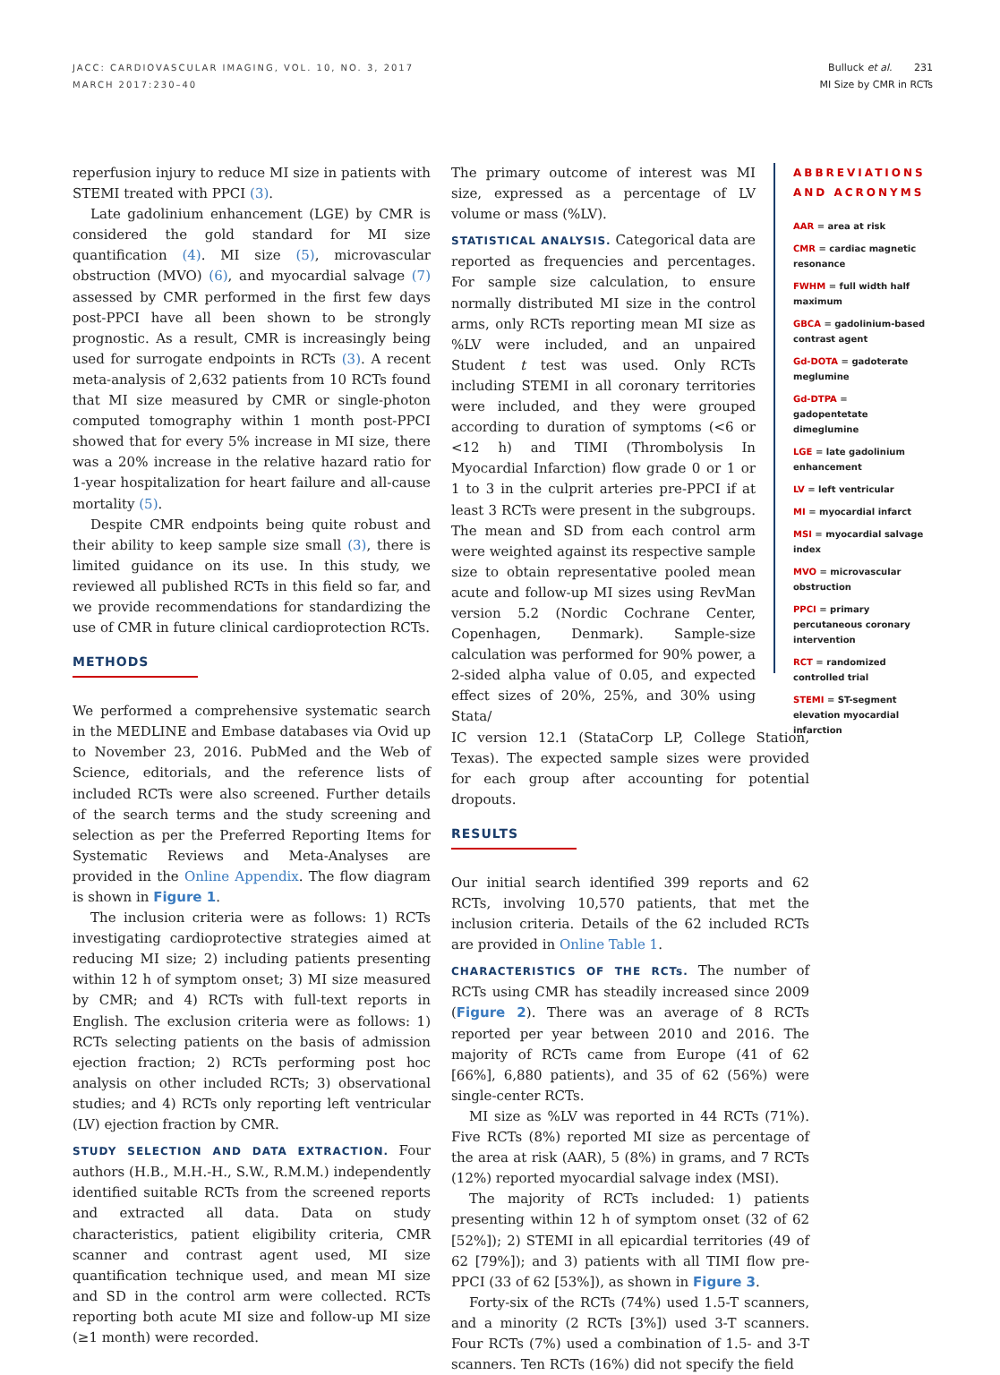JACC: CARDIOVASCULAR IMAGING, VOL. 10, NO. 3, 2017
MARCH 2017:230–40
Bulluck et al. 231
MI Size by CMR in RCTs
reperfusion injury to reduce MI size in patients with STEMI treated with PPCI (3).
Late gadolinium enhancement (LGE) by CMR is considered the gold standard for MI size quantification (4). MI size (5), microvascular obstruction (MVO) (6), and myocardial salvage (7) assessed by CMR performed in the first few days post-PPCI have all been shown to be strongly prognostic. As a result, CMR is increasingly being used for surrogate endpoints in RCTs (3). A recent meta-analysis of 2,632 patients from 10 RCTs found that MI size measured by CMR or single-photon computed tomography within 1 month post-PPCI showed that for every 5% increase in MI size, there was a 20% increase in the relative hazard ratio for 1-year hospitalization for heart failure and all-cause mortality (5).
Despite CMR endpoints being quite robust and their ability to keep sample size small (3), there is limited guidance on its use. In this study, we reviewed all published RCTs in this field so far, and we provide recommendations for standardizing the use of CMR in future clinical cardioprotection RCTs.
METHODS
We performed a comprehensive systematic search in the MEDLINE and Embase databases via Ovid up to November 23, 2016. PubMed and the Web of Science, editorials, and the reference lists of included RCTs were also screened. Further details of the search terms and the study screening and selection as per the Preferred Reporting Items for Systematic Reviews and Meta-Analyses are provided in the Online Appendix. The flow diagram is shown in Figure 1.
The inclusion criteria were as follows: 1) RCTs investigating cardioprotective strategies aimed at reducing MI size; 2) including patients presenting within 12 h of symptom onset; 3) MI size measured by CMR; and 4) RCTs with full-text reports in English. The exclusion criteria were as follows: 1) RCTs selecting patients on the basis of admission ejection fraction; 2) RCTs performing post hoc analysis on other included RCTs; 3) observational studies; and 4) RCTs only reporting left ventricular (LV) ejection fraction by CMR.
STUDY SELECTION AND DATA EXTRACTION. Four authors (H.B., M.H.-H., S.W., R.M.M.) independently identified suitable RCTs from the screened reports and extracted all data. Data on study characteristics, patient eligibility criteria, CMR scanner and contrast agent used, MI size quantification technique used, and mean MI size and SD in the control arm were collected. RCTs reporting both acute MI size and follow-up MI size (≥1 month) were recorded.
The primary outcome of interest was MI size, expressed as a percentage of LV volume or mass (%LV).
STATISTICAL ANALYSIS. Categorical data are reported as frequencies and percentages. For sample size calculation, to ensure normally distributed MI size in the control arms, only RCTs reporting mean MI size as %LV were included, and an unpaired Student t test was used. Only RCTs including STEMI in all coronary territories were included, and they were grouped according to duration of symptoms (<6 or <12 h) and TIMI (Thrombolysis In Myocardial Infarction) flow grade 0 or 1 or 1 to 3 in the culprit arteries pre-PPCI if at least 3 RCTs were present in the subgroups. The mean and SD from each control arm were weighted against its respective sample size to obtain representative pooled mean acute and follow-up MI sizes using RevMan version 5.2 (Nordic Cochrane Center, Copenhagen, Denmark). Sample-size calculation was performed for 90% power, a 2-sided alpha value of 0.05, and expected effect sizes of 20%, 25%, and 30% using Stata/
ABBREVIATIONS AND ACRONYMS
AAR = area at risk
CMR = cardiac magnetic resonance
FWHM = full width half maximum
GBCA = gadolinium-based contrast agent
Gd-DOTA = gadoterate meglumine
Gd-DTPA = gadopentetate dimeglumine
LGE = late gadolinium enhancement
LV = left ventricular
MI = myocardial infarct
MSI = myocardial salvage index
MVO = microvascular obstruction
PPCI = primary percutaneous coronary intervention
RCT = randomized controlled trial
STEMI = ST-segment elevation myocardial infarction
IC version 12.1 (StataCorp LP, College Station, Texas). The expected sample sizes were provided for each group after accounting for potential dropouts.
RESULTS
Our initial search identified 399 reports and 62 RCTs, involving 10,570 patients, that met the inclusion criteria. Details of the 62 included RCTs are provided in Online Table 1.
CHARACTERISTICS OF THE RCTs. The number of RCTs using CMR has steadily increased since 2009 (Figure 2). There was an average of 8 RCTs reported per year between 2010 and 2016. The majority of RCTs came from Europe (41 of 62 [66%], 6,880 patients), and 35 of 62 (56%) were single-center RCTs.
MI size as %LV was reported in 44 RCTs (71%). Five RCTs (8%) reported MI size as percentage of the area at risk (AAR), 5 (8%) in grams, and 7 RCTs (12%) reported myocardial salvage index (MSI).
The majority of RCTs included: 1) patients presenting within 12 h of symptom onset (32 of 62 [52%]); 2) STEMI in all epicardial territories (49 of 62 [79%]); and 3) patients with all TIMI flow pre-PPCI (33 of 62 [53%]), as shown in Figure 3.
Forty-six of the RCTs (74%) used 1.5-T scanners, and a minority (2 RCTs [3%]) used 3-T scanners. Four RCTs (7%) used a combination of 1.5- and 3-T scanners. Ten RCTs (16%) did not specify the field